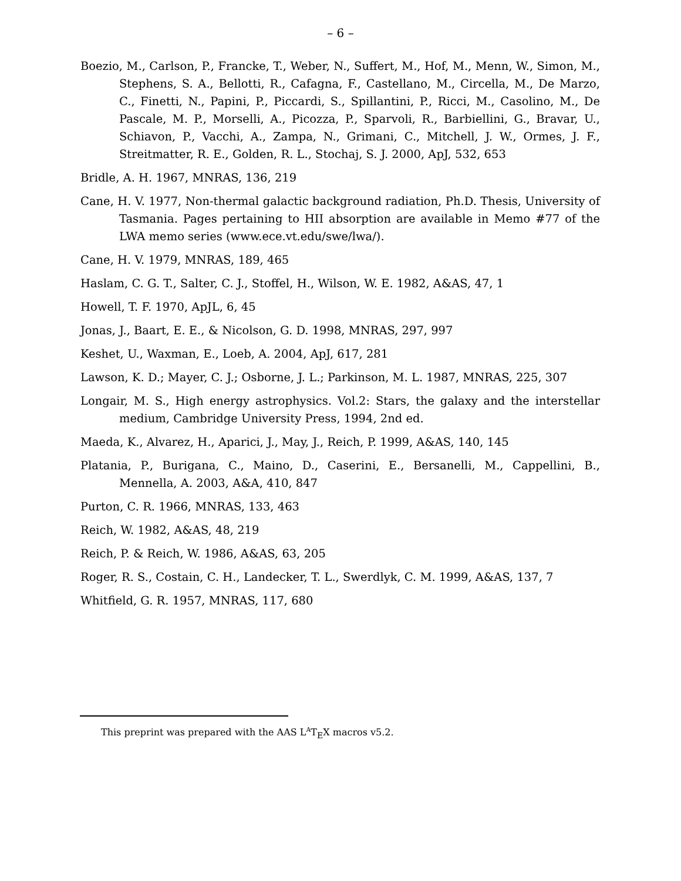– 6 –
Boezio, M., Carlson, P., Francke, T., Weber, N., Suffert, M., Hof, M., Menn, W., Simon, M., Stephens, S. A., Bellotti, R., Cafagna, F., Castellano, M., Circella, M., De Marzo, C., Finetti, N., Papini, P., Piccardi, S., Spillantini, P., Ricci, M., Casolino, M., De Pascale, M. P., Morselli, A., Picozza, P., Sparvoli, R., Barbiellini, G., Bravar, U., Schiavon, P., Vacchi, A., Zampa, N., Grimani, C., Mitchell, J. W., Ormes, J. F., Streitmatter, R. E., Golden, R. L., Stochaj, S. J. 2000, ApJ, 532, 653
Bridle, A. H. 1967, MNRAS, 136, 219
Cane, H. V. 1977, Non-thermal galactic background radiation, Ph.D. Thesis, University of Tasmania. Pages pertaining to HII absorption are available in Memo #77 of the LWA memo series (www.ece.vt.edu/swe/lwa/).
Cane, H. V. 1979, MNRAS, 189, 465
Haslam, C. G. T., Salter, C. J., Stoffel, H., Wilson, W. E. 1982, A&AS, 47, 1
Howell, T. F. 1970, ApJL, 6, 45
Jonas, J., Baart, E. E., & Nicolson, G. D. 1998, MNRAS, 297, 997
Keshet, U., Waxman, E., Loeb, A. 2004, ApJ, 617, 281
Lawson, K. D.; Mayer, C. J.; Osborne, J. L.; Parkinson, M. L. 1987, MNRAS, 225, 307
Longair, M. S., High energy astrophysics. Vol.2: Stars, the galaxy and the interstellar medium, Cambridge University Press, 1994, 2nd ed.
Maeda, K., Alvarez, H., Aparici, J., May, J., Reich, P. 1999, A&AS, 140, 145
Platania, P., Burigana, C., Maino, D., Caserini, E., Bersanelli, M., Cappellini, B., Mennella, A. 2003, A&A, 410, 847
Purton, C. R. 1966, MNRAS, 133, 463
Reich, W. 1982, A&AS, 48, 219
Reich, P. & Reich, W. 1986, A&AS, 63, 205
Roger, R. S., Costain, C. H., Landecker, T. L., Swerdlyk, C. M. 1999, A&AS, 137, 7
Whitfield, G. R. 1957, MNRAS, 117, 680
This preprint was prepared with the AAS L<sup>A</sup>T<sub>E</sub>X macros v5.2.